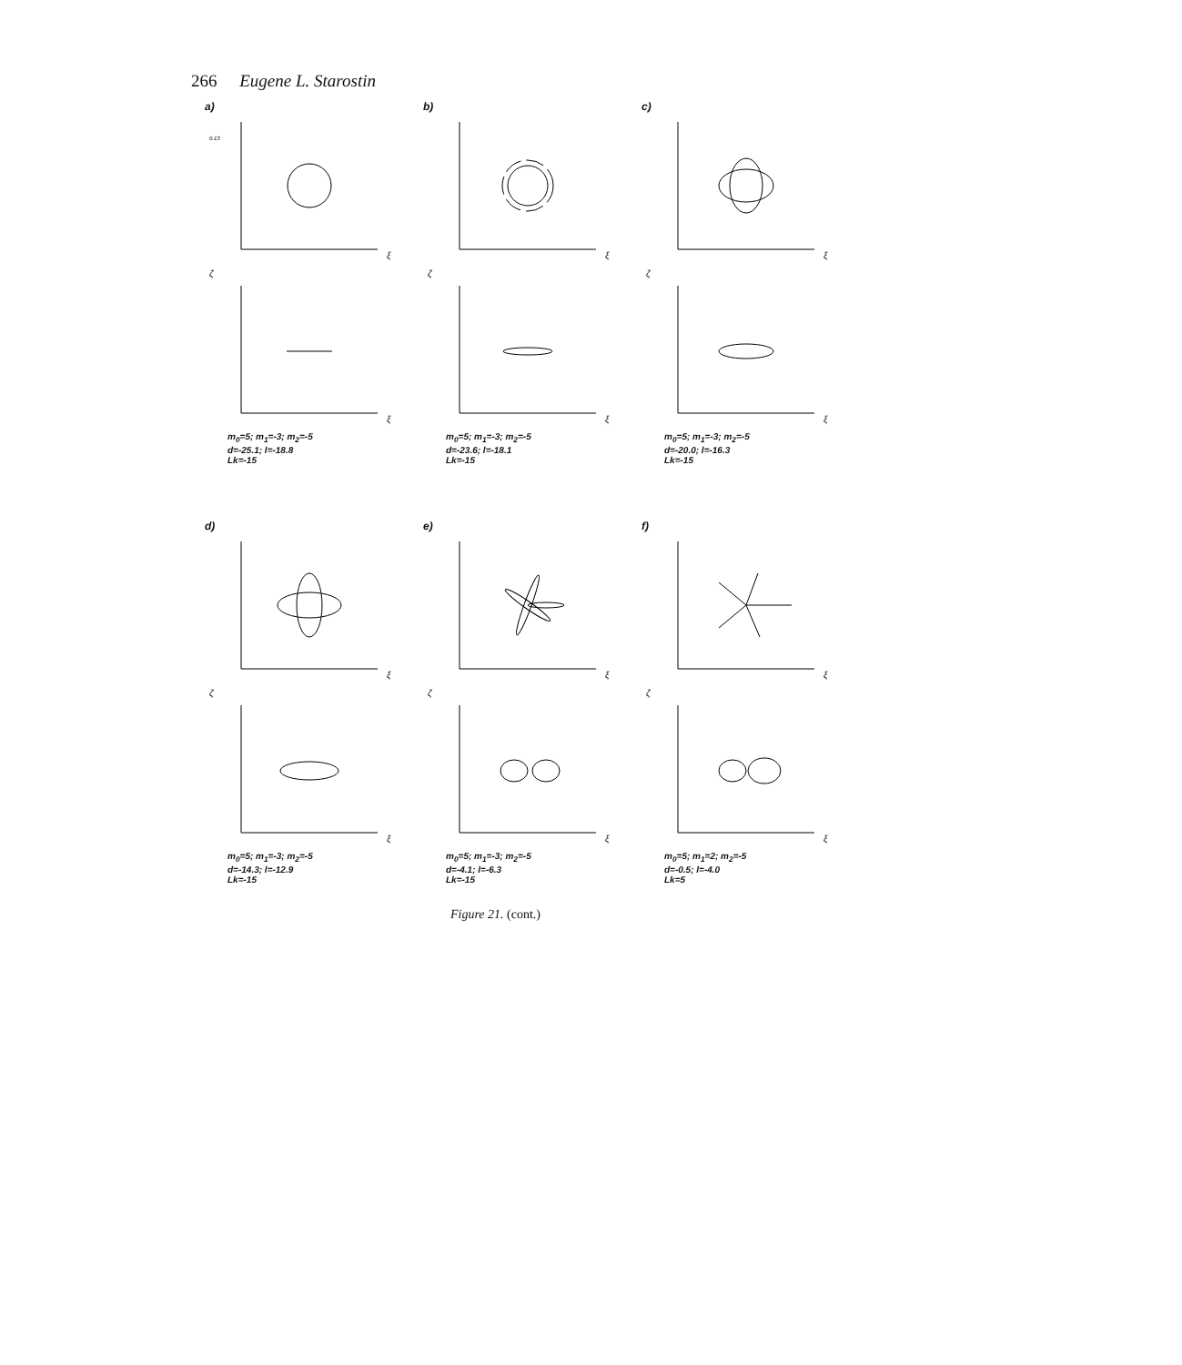266 Eugene L. Starostin
a)
ξ
0.13
ξ
ζ
m<sub>0</sub>=5; m<sub>1</sub>=-3; m<sub>2</sub>=-5
d=-25.1; l=-18.8
Lk=-15
b)
ξ
ξ
ζ
m<sub>0</sub>=5; m<sub>1</sub>=-3; m<sub>2</sub>=-5
d=-23.6; l=-18.1
Lk=-15
c)
ξ
ξ
ζ
m<sub>0</sub>=5; m<sub>1</sub>=-3; m<sub>2</sub>=-5
d=-20.0; l=-16.3
Lk=-15
d)
ξ
ξ
ζ
m<sub>0</sub>=5; m<sub>1</sub>=-3; m<sub>2</sub>=-5
d=-14.3; l=-12.9
Lk=-15
e)
ξ
ξ
ζ
m<sub>0</sub>=5; m<sub>1</sub>=-3; m<sub>2</sub>=-5
d=-4.1; l=-6.3
Lk=-15
f)
ξ
ξ
ζ
m<sub>0</sub>=5; m<sub>1</sub>=2; m<sub>2</sub>=-5
d=-0.5; l=-4.0
Lk=5
Figure 21. (cont.)